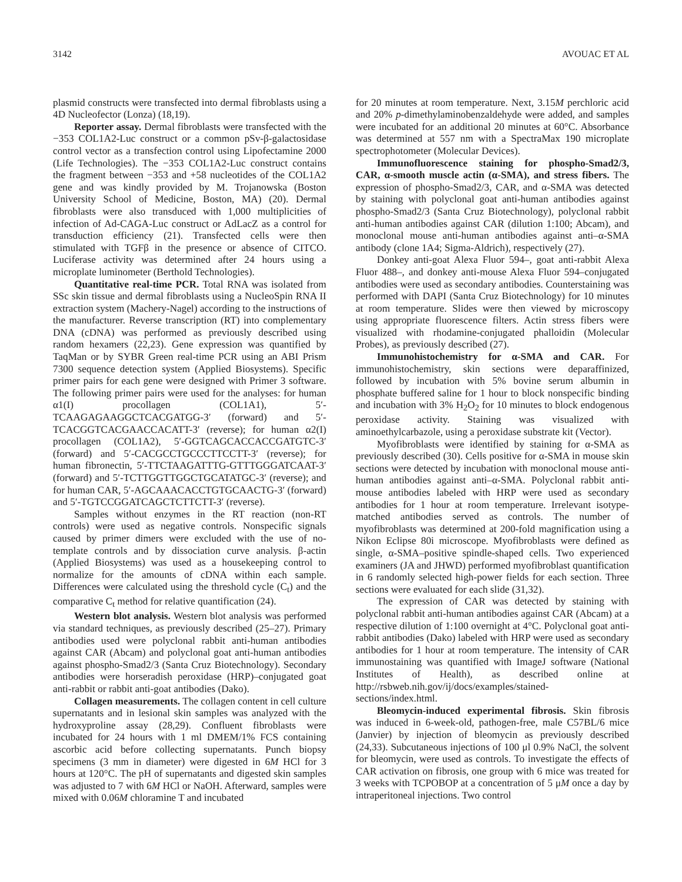3142 AVOUAC ET AL
plasmid constructs were transfected into dermal fibroblasts using a 4D Nucleofector (Lonza) (18,19).
Reporter assay. Dermal fibroblasts were transfected with the −353 COL1A2-Luc construct or a common pSv-β-galactosidase control vector as a transfection control using Lipofectamine 2000 (Life Technologies). The −353 COL1A2-Luc construct contains the fragment between −353 and +58 nucleotides of the COL1A2 gene and was kindly provided by M. Trojanowska (Boston University School of Medicine, Boston, MA) (20). Dermal fibroblasts were also transduced with 1,000 multiplicities of infection of Ad-CAGA-Luc construct or AdLacZ as a control for transduction efficiency (21). Transfected cells were then stimulated with TGFβ in the presence or absence of CITCO. Luciferase activity was determined after 24 hours using a microplate luminometer (Berthold Technologies).
Quantitative real-time PCR. Total RNA was isolated from SSc skin tissue and dermal fibroblasts using a NucleoSpin RNA II extraction system (Machery-Nagel) according to the instructions of the manufacturer. Reverse transcription (RT) into complementary DNA (cDNA) was performed as previously described using random hexamers (22,23). Gene expression was quantified by TaqMan or by SYBR Green real-time PCR using an ABI Prism 7300 sequence detection system (Applied Biosystems). Specific primer pairs for each gene were designed with Primer 3 software. The following primer pairs were used for the analyses: for human α1(I) procollagen (COL1A1), 5′-TCAAGAGAAGGCTCACGATGG-3′ (forward) and 5′-TCACGGTCACGAACCACATT-3′ (reverse); for human α2(I) procollagen (COL1A2), 5′-GGTCAGCACCACCGATGTC-3′ (forward) and 5′-CACGCCTGCCCTTCCTT-3′ (reverse); for human fibronectin, 5′-TTCTAAGATTTG-GTTTGGGATCAAT-3′ (forward) and 5′-TCTTGGTTGGCTGCATATGC-3′ (reverse); and for human CAR, 5′-AGCAAACACCTGTGCAACTG-3′ (forward) and 5′-TGTCCGGATCAGCTCTTCTT-3′ (reverse).
Samples without enzymes in the RT reaction (non-RT controls) were used as negative controls. Nonspecific signals caused by primer dimers were excluded with the use of no-template controls and by dissociation curve analysis. β-actin (Applied Biosystems) was used as a housekeeping control to normalize for the amounts of cDNA within each sample. Differences were calculated using the threshold cycle (C<sub>t</sub>) and the comparative C<sub>t</sub> method for relative quantification (24).
Western blot analysis. Western blot analysis was performed via standard techniques, as previously described (25–27). Primary antibodies used were polyclonal rabbit anti-human antibodies against CAR (Abcam) and polyclonal goat anti-human antibodies against phospho-Smad2/3 (Santa Cruz Biotechnology). Secondary antibodies were horseradish peroxidase (HRP)–conjugated goat anti-rabbit or rabbit anti-goat antibodies (Dako).
Collagen measurements. The collagen content in cell culture supernatants and in lesional skin samples was analyzed with the hydroxyproline assay (28,29). Confluent fibroblasts were incubated for 24 hours with 1 ml DMEM/1% FCS containing ascorbic acid before collecting supernatants. Punch biopsy specimens (3 mm in diameter) were digested in 6M HCl for 3 hours at 120°C. The pH of supernatants and digested skin samples was adjusted to 7 with 6M HCl or NaOH. Afterward, samples were mixed with 0.06M chloramine T and incubated
for 20 minutes at room temperature. Next, 3.15M perchloric acid and 20% p-dimethylaminobenzaldehyde were added, and samples were incubated for an additional 20 minutes at 60°C. Absorbance was determined at 557 nm with a SpectraMax 190 microplate spectrophotometer (Molecular Devices).
Immunofluorescence staining for phospho-Smad2/3, CAR, α-smooth muscle actin (α-SMA), and stress fibers. The expression of phospho-Smad2/3, CAR, and α-SMA was detected by staining with polyclonal goat anti-human antibodies against phospho-Smad2/3 (Santa Cruz Biotechnology), polyclonal rabbit anti-human antibodies against CAR (dilution 1:100; Abcam), and monoclonal mouse anti-human antibodies against anti–α-SMA antibody (clone 1A4; Sigma-Aldrich), respectively (27).
Donkey anti-goat Alexa Fluor 594–, goat anti-rabbit Alexa Fluor 488–, and donkey anti-mouse Alexa Fluor 594–conjugated antibodies were used as secondary antibodies. Counterstaining was performed with DAPI (Santa Cruz Biotechnology) for 10 minutes at room temperature. Slides were then viewed by microscopy using appropriate fluorescence filters. Actin stress fibers were visualized with rhodamine-conjugated phalloidin (Molecular Probes), as previously described (27).
Immunohistochemistry for α-SMA and CAR. For immunohistochemistry, skin sections were deparaffinized, followed by incubation with 5% bovine serum albumin in phosphate buffered saline for 1 hour to block nonspecific binding and incubation with 3% H<sub>2</sub>O<sub>2</sub> for 10 minutes to block endogenous peroxidase activity. Staining was visualized with aminoethylcarbazole, using a peroxidase substrate kit (Vector).
Myofibroblasts were identified by staining for α-SMA as previously described (30). Cells positive for α-SMA in mouse skin sections were detected by incubation with monoclonal mouse anti-human antibodies against anti–α-SMA. Polyclonal rabbit anti-mouse antibodies labeled with HRP were used as secondary antibodies for 1 hour at room temperature. Irrelevant isotype-matched antibodies served as controls. The number of myofibroblasts was determined at 200-fold magnification using a Nikon Eclipse 80i microscope. Myofibroblasts were defined as single, α-SMA–positive spindle-shaped cells. Two experienced examiners (JA and JHWD) performed myofibroblast quantification in 6 randomly selected high-power fields for each section. Three sections were evaluated for each slide (31,32).
The expression of CAR was detected by staining with polyclonal rabbit anti-human antibodies against CAR (Abcam) at a respective dilution of 1:100 overnight at 4°C. Polyclonal goat anti-rabbit antibodies (Dako) labeled with HRP were used as secondary antibodies for 1 hour at room temperature. The intensity of CAR immunostaining was quantified with ImageJ software (National Institutes of Health), as described online at http://rsbweb.nih.gov/ij/docs/examples/stained-sections/index.html.
Bleomycin-induced experimental fibrosis. Skin fibrosis was induced in 6-week-old, pathogen-free, male C57BL/6 mice (Janvier) by injection of bleomycin as previously described (24,33). Subcutaneous injections of 100 μl 0.9% NaCl, the solvent for bleomycin, were used as controls. To investigate the effects of CAR activation on fibrosis, one group with 6 mice was treated for 3 weeks with TCPOBOP at a concentration of 5 μM once a day by intraperitoneal injections. Two control